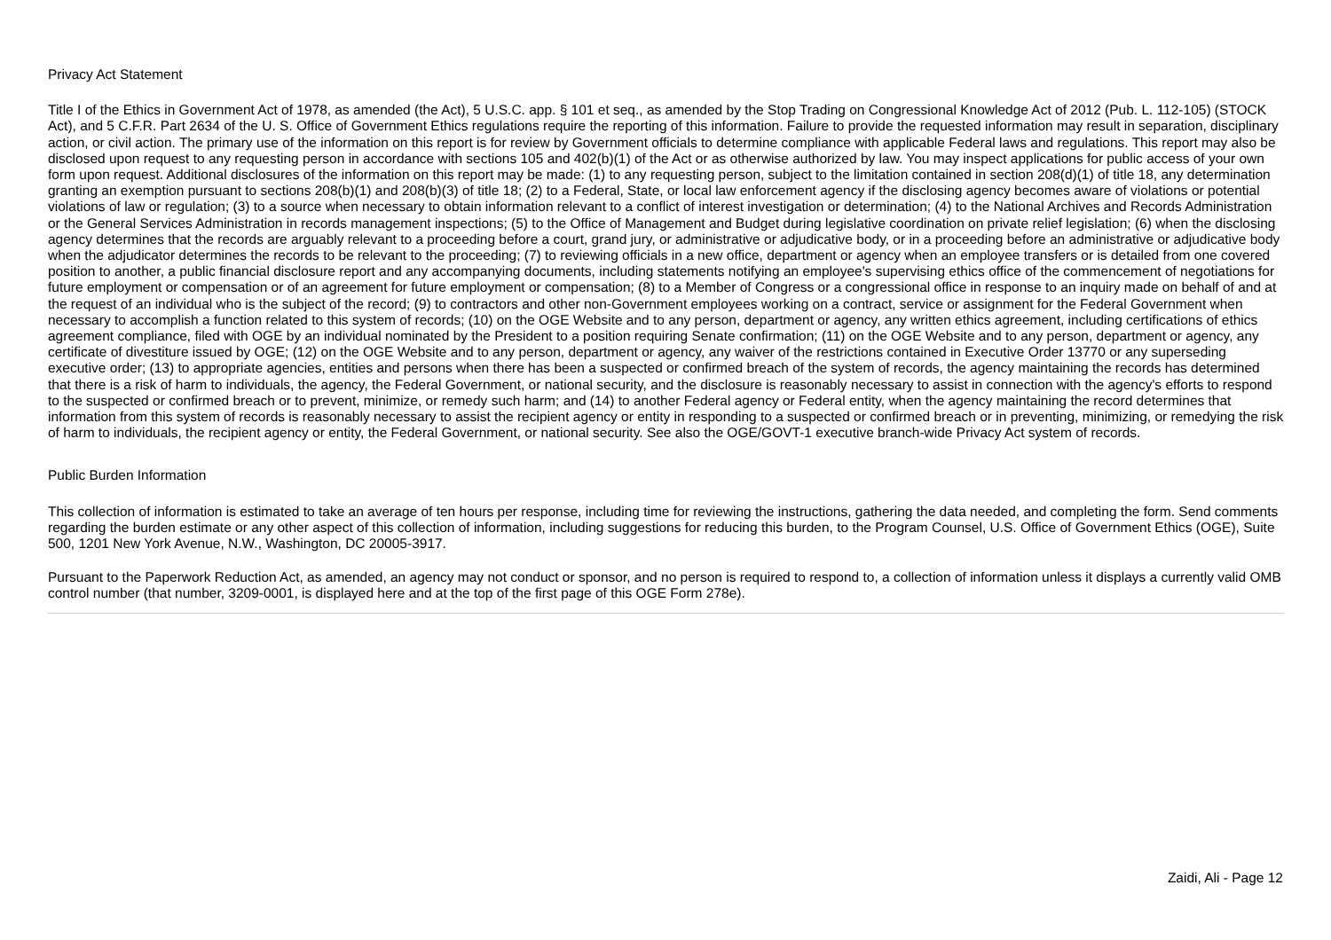Privacy Act Statement
Title I of the Ethics in Government Act of 1978, as amended (the Act), 5 U.S.C. app. § 101 et seq., as amended by the Stop Trading on Congressional Knowledge Act of 2012 (Pub. L. 112-105) (STOCK Act), and 5 C.F.R. Part 2634 of the U. S. Office of Government Ethics regulations require the reporting of this information. Failure to provide the requested information may result in separation, disciplinary action, or civil action. The primary use of the information on this report is for review by Government officials to determine compliance with applicable Federal laws and regulations. This report may also be disclosed upon request to any requesting person in accordance with sections 105 and 402(b)(1) of the Act or as otherwise authorized by law. You may inspect applications for public access of your own form upon request. Additional disclosures of the information on this report may be made: (1) to any requesting person, subject to the limitation contained in section 208(d)(1) of title 18, any determination granting an exemption pursuant to sections 208(b)(1) and 208(b)(3) of title 18; (2) to a Federal, State, or local law enforcement agency if the disclosing agency becomes aware of violations or potential violations of law or regulation; (3) to a source when necessary to obtain information relevant to a conflict of interest investigation or determination; (4) to the National Archives and Records Administration or the General Services Administration in records management inspections; (5) to the Office of Management and Budget during legislative coordination on private relief legislation; (6) when the disclosing agency determines that the records are arguably relevant to a proceeding before a court, grand jury, or administrative or adjudicative body, or in a proceeding before an administrative or adjudicative body when the adjudicator determines the records to be relevant to the proceeding; (7) to reviewing officials in a new office, department or agency when an employee transfers or is detailed from one covered position to another, a public financial disclosure report and any accompanying documents, including statements notifying an employee's supervising ethics office of the commencement of negotiations for future employment or compensation or of an agreement for future employment or compensation; (8) to a Member of Congress or a congressional office in response to an inquiry made on behalf of and at the request of an individual who is the subject of the record; (9) to contractors and other non-Government employees working on a contract, service or assignment for the Federal Government when necessary to accomplish a function related to this system of records; (10) on the OGE Website and to any person, department or agency, any written ethics agreement, including certifications of ethics agreement compliance, filed with OGE by an individual nominated by the President to a position requiring Senate confirmation; (11) on the OGE Website and to any person, department or agency, any certificate of divestiture issued by OGE; (12) on the OGE Website and to any person, department or agency, any waiver of the restrictions contained in Executive Order 13770 or any superseding executive order; (13) to appropriate agencies, entities and persons when there has been a suspected or confirmed breach of the system of records, the agency maintaining the records has determined that there is a risk of harm to individuals, the agency, the Federal Government, or national security, and the disclosure is reasonably necessary to assist in connection with the agency's efforts to respond to the suspected or confirmed breach or to prevent, minimize, or remedy such harm; and (14) to another Federal agency or Federal entity, when the agency maintaining the record determines that information from this system of records is reasonably necessary to assist the recipient agency or entity in responding to a suspected or confirmed breach or in preventing, minimizing, or remedying the risk of harm to individuals, the recipient agency or entity, the Federal Government, or national security. See also the OGE/GOVT-1 executive branch-wide Privacy Act system of records.
Public Burden Information
This collection of information is estimated to take an average of ten hours per response, including time for reviewing the instructions, gathering the data needed, and completing the form. Send comments regarding the burden estimate or any other aspect of this collection of information, including suggestions for reducing this burden, to the Program Counsel, U.S. Office of Government Ethics (OGE), Suite 500, 1201 New York Avenue, N.W., Washington, DC 20005-3917.
Pursuant to the Paperwork Reduction Act, as amended, an agency may not conduct or sponsor, and no person is required to respond to, a collection of information unless it displays a currently valid OMB control number (that number, 3209-0001, is displayed here and at the top of the first page of this OGE Form 278e).
Zaidi, Ali - Page 12